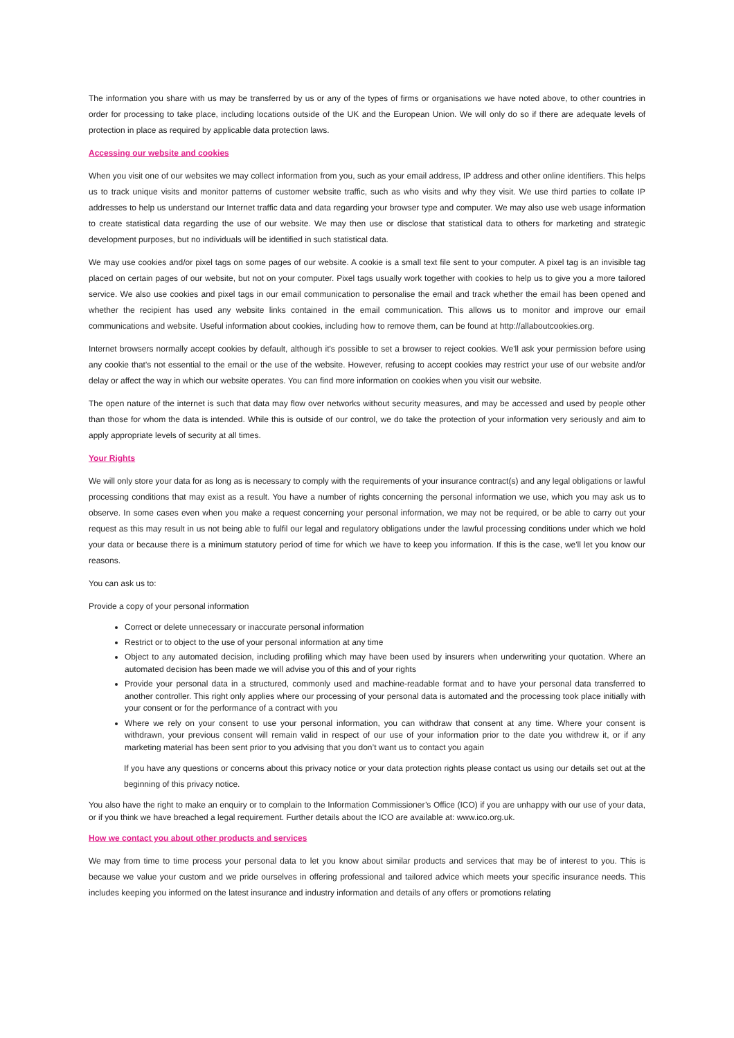The information you share with us may be transferred by us or any of the types of firms or organisations we have noted above, to other countries in order for processing to take place, including locations outside of the UK and the European Union. We will only do so if there are adequate levels of protection in place as required by applicable data protection laws.
Accessing our website and cookies
When you visit one of our websites we may collect information from you, such as your email address, IP address and other online identifiers. This helps us to track unique visits and monitor patterns of customer website traffic, such as who visits and why they visit. We use third parties to collate IP addresses to help us understand our Internet traffic data and data regarding your browser type and computer. We may also use web usage information to create statistical data regarding the use of our website. We may then use or disclose that statistical data to others for marketing and strategic development purposes, but no individuals will be identified in such statistical data.
We may use cookies and/or pixel tags on some pages of our website. A cookie is a small text file sent to your computer. A pixel tag is an invisible tag placed on certain pages of our website, but not on your computer. Pixel tags usually work together with cookies to help us to give you a more tailored service. We also use cookies and pixel tags in our email communication to personalise the email and track whether the email has been opened and whether the recipient has used any website links contained in the email communication. This allows us to monitor and improve our email communications and website. Useful information about cookies, including how to remove them, can be found at http://allaboutcookies.org.
Internet browsers normally accept cookies by default, although it's possible to set a browser to reject cookies. We'll ask your permission before using any cookie that's not essential to the email or the use of the website. However, refusing to accept cookies may restrict your use of our website and/or delay or affect the way in which our website operates. You can find more information on cookies when you visit our website.
The open nature of the internet is such that data may flow over networks without security measures, and may be accessed and used by people other than those for whom the data is intended. While this is outside of our control, we do take the protection of your information very seriously and aim to apply appropriate levels of security at all times.
Your Rights
We will only store your data for as long as is necessary to comply with the requirements of your insurance contract(s) and any legal obligations or lawful processing conditions that may exist as a result. You have a number of rights concerning the personal information we use, which you may ask us to observe. In some cases even when you make a request concerning your personal information, we may not be required, or be able to carry out your request as this may result in us not being able to fulfil our legal and regulatory obligations under the lawful processing conditions under which we hold your data or because there is a minimum statutory period of time for which we have to keep you information. If this is the case, we'll let you know our reasons.
You can ask us to:
Provide a copy of your personal information
Correct or delete unnecessary or inaccurate personal information
Restrict or to object to the use of your personal information at any time
Object to any automated decision, including profiling which may have been used by insurers when underwriting your quotation. Where an automated decision has been made we will advise you of this and of your rights
Provide your personal data in a structured, commonly used and machine-readable format and to have your personal data transferred to another controller. This right only applies where our processing of your personal data is automated and the processing took place initially with your consent or for the performance of a contract with you
Where we rely on your consent to use your personal information, you can withdraw that consent at any time. Where your consent is withdrawn, your previous consent will remain valid in respect of our use of your information prior to the date you withdrew it, or if any marketing material has been sent prior to you advising that you don’t want us to contact you again
If you have any questions or concerns about this privacy notice or your data protection rights please contact us using our details set out at the beginning of this privacy notice.
You also have the right to make an enquiry or to complain to the Information Commissioner’s Office (ICO) if you are unhappy with our use of your data, or if you think we have breached a legal requirement. Further details about the ICO are available at: www.ico.org.uk.
How we contact you about other products and services
We may from time to time process your personal data to let you know about similar products and services that may be of interest to you. This is because we value your custom and we pride ourselves in offering professional and tailored advice which meets your specific insurance needs. This includes keeping you informed on the latest insurance and industry information and details of any offers or promotions relating